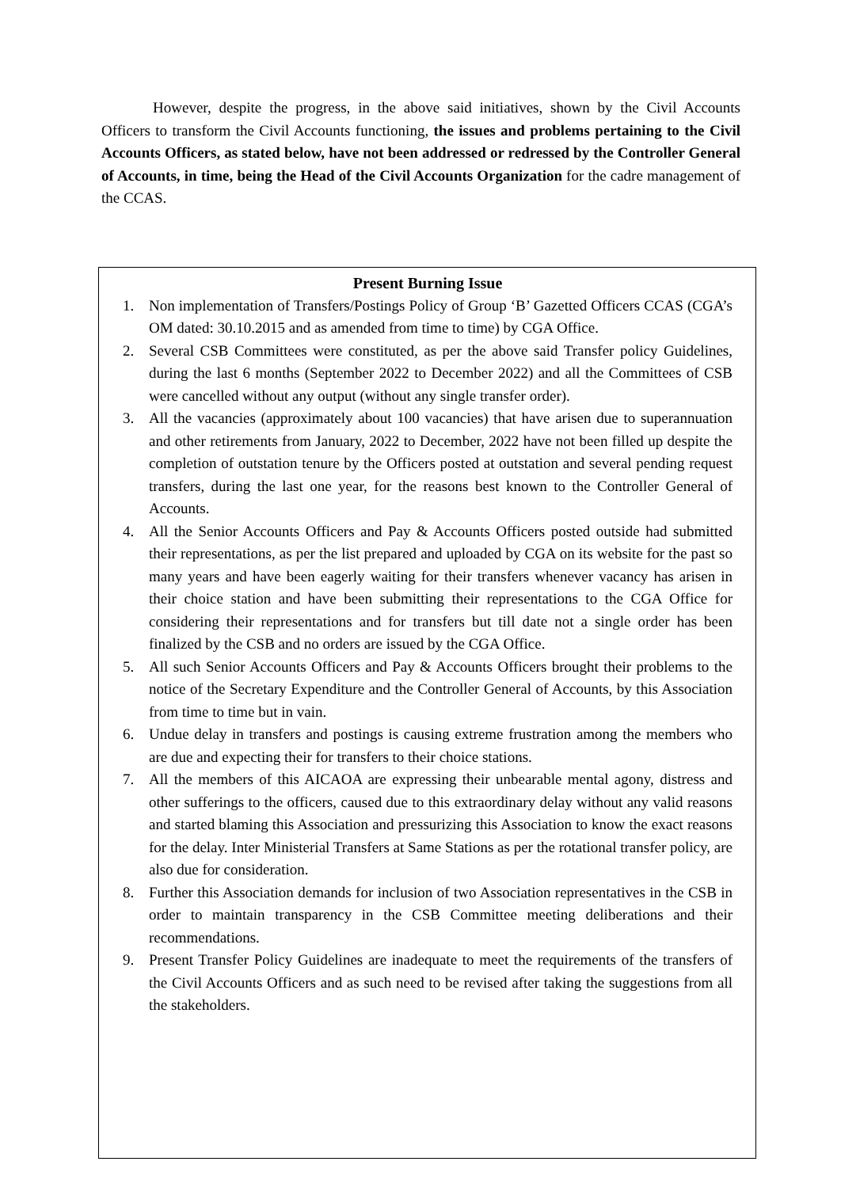However, despite the progress, in the above said initiatives, shown by the Civil Accounts Officers to transform the Civil Accounts functioning, the issues and problems pertaining to the Civil Accounts Officers, as stated below, have not been addressed or redressed by the Controller General of Accounts, in time, being the Head of the Civil Accounts Organization for the cadre management of the CCAS.
Present Burning Issue
1. Non implementation of Transfers/Postings Policy of Group ‘B’ Gazetted Officers CCAS (CGA’s OM dated: 30.10.2015 and as amended from time to time) by CGA Office.
2. Several CSB Committees were constituted, as per the above said Transfer policy Guidelines, during the last 6 months (September 2022 to December 2022) and all the Committees of CSB were cancelled without any output (without any single transfer order).
3. All the vacancies (approximately about 100 vacancies) that have arisen due to superannuation and other retirements from January, 2022 to December, 2022 have not been filled up despite the completion of outstation tenure by the Officers posted at outstation and several pending request transfers, during the last one year, for the reasons best known to the Controller General of Accounts.
4. All the Senior Accounts Officers and Pay & Accounts Officers posted outside had submitted their representations, as per the list prepared and uploaded by CGA on its website for the past so many years and have been eagerly waiting for their transfers whenever vacancy has arisen in their choice station and have been submitting their representations to the CGA Office for considering their representations and for transfers but till date not a single order has been finalized by the CSB and no orders are issued by the CGA Office.
5. All such Senior Accounts Officers and Pay & Accounts Officers brought their problems to the notice of the Secretary Expenditure and the Controller General of Accounts, by this Association from time to time but in vain.
6. Undue delay in transfers and postings is causing extreme frustration among the members who are due and expecting their for transfers to their choice stations.
7. All the members of this AICAOA are expressing their unbearable mental agony, distress and other sufferings to the officers, caused due to this extraordinary delay without any valid reasons and started blaming this Association and pressurizing this Association to know the exact reasons for the delay. Inter Ministerial Transfers at Same Stations as per the rotational transfer policy, are also due for consideration.
8. Further this Association demands for inclusion of two Association representatives in the CSB in order to maintain transparency in the CSB Committee meeting deliberations and their recommendations.
9. Present Transfer Policy Guidelines are inadequate to meet the requirements of the transfers of the Civil Accounts Officers and as such need to be revised after taking the suggestions from all the stakeholders.